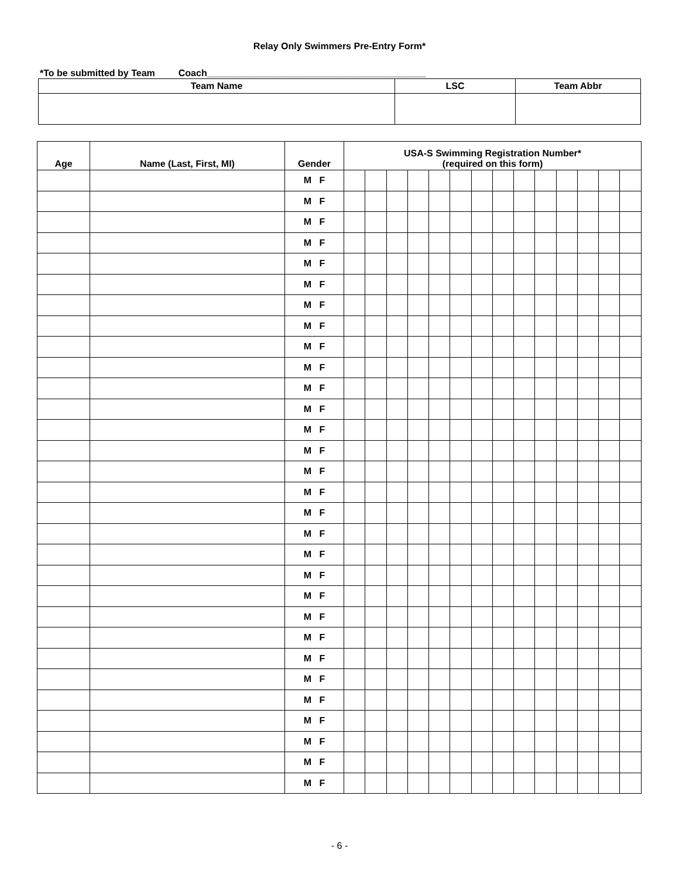Relay Only Swimmers Pre-Entry Form*
*To be submitted by Team Coach__________________________________________
| Team Name | LSC | Team Abbr |
| --- | --- | --- |
| Age | Name (Last, First, MI) | Gender | USA-S Swimming Registration Number* (required on this form) | | | | | | | | | | | | | |
| --- | --- | --- | --- | --- | --- | --- | --- | --- | --- | --- | --- | --- | --- | --- | --- | --- |
| | | M F | | | | | | | | | | | | | | |
| | | M F | | | | | | | | | | | | | | |
| | | M F | | | | | | | | | | | | | | |
| | | M F | | | | | | | | | | | | | | |
| | | M F | | | | | | | | | | | | | | |
| | | M F | | | | | | | | | | | | | | |
| | | M F | | | | | | | | | | | | | | |
| | | M F | | | | | | | | | | | | | | |
| | | M F | | | | | | | | | | | | | | |
| | | M F | | | | | | | | | | | | | | |
| | | M F | | | | | | | | | | | | | | |
| | | M F | | | | | | | | | | | | | | |
| | | M F | | | | | | | | | | | | | | |
| | | M F | | | | | | | | | | | | | | |
| | | M F | | | | | | | | | | | | | | |
| | | M F | | | | | | | | | | | | | | |
| | | M F | | | | | | | | | | | | | | |
| | | M F | | | | | | | | | | | | | | |
| | | M F | | | | | | | | | | | | | | |
| | | M F | | | | | | | | | | | | | | |
| | | M F | | | | | | | | | | | | | | |
| | | M F | | | | | | | | | | | | | | |
| | | M F | | | | | | | | | | | | | | |
| | | M F | | | | | | | | | | | | | | |
| | | M F | | | | | | | | | | | | | | |
| | | M F | | | | | | | | | | | | | | |
| | | M F | | | | | | | | | | | | | | |
| | | M F | | | | | | | | | | | | | | |
| | | M F | | | | | | | | | | | | | | |
| | | M F | | | | | | | | | | | | | | |
- 6 -